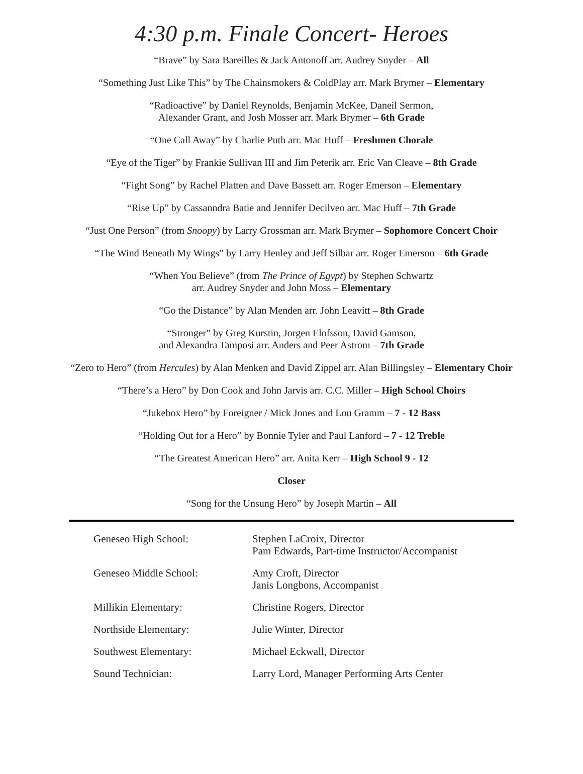4:30 p.m. Finale Concert- Heroes
“Brave” by Sara Bareilles & Jack Antonoff arr. Audrey Snyder – All
“Something Just Like This” by The Chainsmokers & ColdPlay arr. Mark Brymer – Elementary
“Radioactive” by Daniel Reynolds, Benjamin McKee, Daneil Sermon,
Alexander Grant, and Josh Mosser arr. Mark Brymer – 6th Grade
“One Call Away” by Charlie Puth arr. Mac Huff – Freshmen Chorale
“Eye of the Tiger” by Frankie Sullivan III and Jim Peterik arr. Eric Van Cleave – 8th Grade
“Fight Song” by Rachel Platten and Dave Bassett arr. Roger Emerson – Elementary
“Rise Up” by Cassanndra Batie and Jennifer Decilveo arr. Mac Huff – 7th Grade
“Just One Person” (from Snoopy) by Larry Grossman arr. Mark Brymer – Sophomore Concert Choir
“The Wind Beneath My Wings” by Larry Henley and Jeff Silbar arr. Roger Emerson – 6th Grade
“When You Believe” (from The Prince of Egypt) by Stephen Schwartz
arr. Audrey Snyder and John Moss – Elementary
“Go the Distance” by Alan Menden arr. John Leavitt – 8th Grade
“Stronger” by Greg Kurstin, Jorgen Elofsson, David Gamson,
and Alexandra Tamposi arr. Anders and Peer Astrom – 7th Grade
“Zero to Hero” (from Hercules) by Alan Menken and David Zippel arr. Alan Billingsley – Elementary Choir
“There’s a Hero” by Don Cook and John Jarvis arr. C.C. Miller – High School Choirs
“Jukebox Hero” by Foreigner / Mick Jones and Lou Gramm – 7 - 12 Bass
“Holding Out for a Hero” by Bonnie Tyler and Paul Lanford – 7 - 12 Treble
“The Greatest American Hero” arr. Anita Kerr – High School 9 - 12
Closer
“Song for the Unsung Hero” by Joseph Martin – All
| Geneseo High School: | Stephen LaCroix, Director Pam Edwards, Part-time Instructor/Accompanist |
| Geneseo Middle School: | Amy Croft, Director Janis Longbons, Accompanist |
| Millikin Elementary: | Christine Rogers, Director |
| Northside Elementary: | Julie Winter, Director |
| Southwest Elementary: | Michael Eckwall, Director |
| Sound Technician: | Larry Lord, Manager Performing Arts Center |